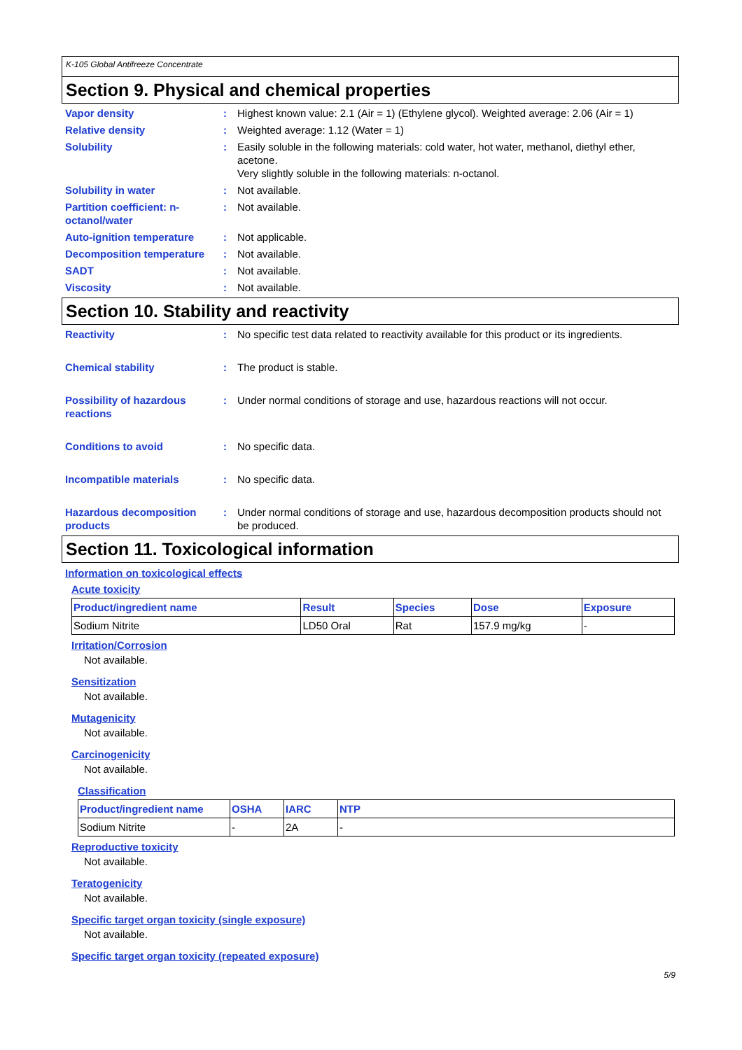K-105 Global Antifreeze Concentrate
Section 9. Physical and chemical properties
Vapor density : Highest known value: 2.1 (Air = 1) (Ethylene glycol). Weighted average: 2.06 (Air = 1)
Relative density : Weighted average: 1.12 (Water = 1)
Solubility : Easily soluble in the following materials: cold water, hot water, methanol, diethyl ether, acetone.
Very slightly soluble in the following materials: n-octanol.
Solubility in water : Not available.
Partition coefficient: n-octanol/water
: Not available.
Auto-ignition temperature : Not applicable.
Decomposition temperature : Not available.
SADT : Not available.
Viscosity : Not available.
Section 10. Stability and reactivity
Reactivity : No specific test data related to reactivity available for this product or its ingredients.
Chemical stability : The product is stable.
Possibility of hazardous reactions
: Under normal conditions of storage and use, hazardous reactions will not occur.
Conditions to avoid : No specific data.
Incompatible materials : No specific data.
Hazardous decomposition products
: Under normal conditions of storage and use, hazardous decomposition products should not be produced.
Section 11. Toxicological information
Information on toxicological effects
Acute toxicity
| Product/ingredient name | Result | Species | Dose | Exposure |
| --- | --- | --- | --- | --- |
| Sodium Nitrite | LD50 Oral | Rat | 157.9 mg/kg | - |
Irritation/Corrosion
Not available.
Sensitization
Not available.
Mutagenicity
Not available.
Carcinogenicity
Not available.
Classification
| Product/ingredient name | OSHA | IARC | NTP |
| --- | --- | --- | --- |
| Sodium Nitrite | - | 2A | - |
Reproductive toxicity
Not available.
Teratogenicity
Not available.
Specific target organ toxicity (single exposure)
Not available.
Specific target organ toxicity (repeated exposure)
5/9